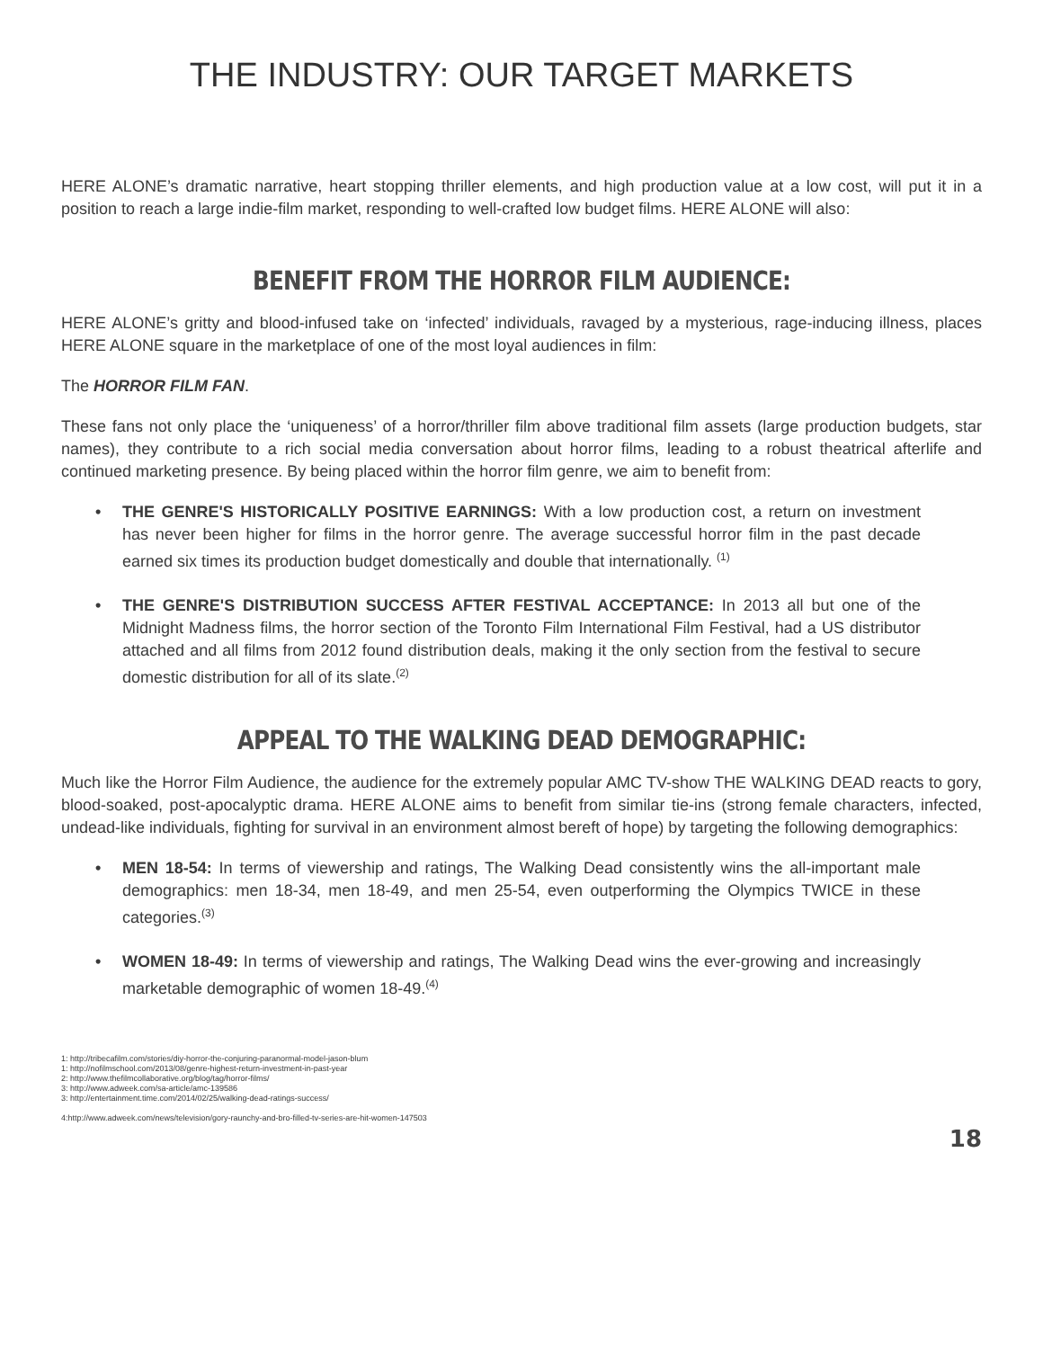THE INDUSTRY: OUR TARGET MARKETS
HERE ALONE’s dramatic narrative, heart stopping thriller elements, and high production value at a low cost, will put it in a position to reach a large indie-film market, responding to well-crafted low budget films. HERE ALONE will also:
BENEFIT FROM THE HORROR FILM AUDIENCE:
HERE ALONE’s gritty and blood-infused take on ‘infected’ individuals, ravaged by a mysterious, rage-inducing illness, places HERE ALONE square in the marketplace of one of the most loyal audiences in film:
The HORROR FILM FAN.
These fans not only place the ‘uniqueness’ of a horror/thriller film above traditional film assets (large production budgets, star names), they contribute to a rich social media conversation about horror films, leading to a robust theatrical afterlife and continued marketing presence. By being placed within the horror film genre, we aim to benefit from:
• THE GENRE'S HISTORICALLY POSITIVE EARNINGS: With a low production cost, a return on investment has never been higher for films in the horror genre. The average successful horror film in the past decade earned six times its production budget domestically and double that internationally. <sup>(1)</sup>
• THE GENRE'S DISTRIBUTION SUCCESS AFTER FESTIVAL ACCEPTANCE: In 2013 all but one of the Midnight Madness films, the horror section of the Toronto Film International Film Festival, had a US distributor attached and all films from 2012 found distribution deals, making it the only section from the festival to secure domestic distribution for all of its slate.<sup>(2)</sup>
APPEAL TO THE WALKING DEAD DEMOGRAPHIC:
Much like the Horror Film Audience, the audience for the extremely popular AMC TV-show THE WALKING DEAD reacts to gory, blood-soaked, post-apocalyptic drama. HERE ALONE aims to benefit from similar tie-ins (strong female characters, infected, undead-like individuals, fighting for survival in an environment almost bereft of hope) by targeting the following demographics:
• MEN 18-54: In terms of viewership and ratings, The Walking Dead consistently wins the all-important male demographics: men 18-34, men 18-49, and men 25-54, even outperforming the Olympics TWICE in these categories.<sup>(3)</sup>
• WOMEN 18-49: In terms of viewership and ratings, The Walking Dead wins the ever-growing and increasingly marketable demographic of women 18-49.<sup>(4)</sup>
1: http://tribecafilm.com/stories/diy-horror-the-conjuring-paranormal-model-jason-blum
1: http://nofilmschool.com/2013/08/genre-highest-return-investment-in-past-year
2: http://www.thefilmcollaborative.org/blog/tag/horror-films/
3: http://www.adweek.com/sa-article/amc-139586
3: http://entertainment.time.com/2014/02/25/walking-dead-ratings-success/
4:http://www.adweek.com/news/television/gory-raunchy-and-bro-filled-tv-series-are-hit-women-147503
18